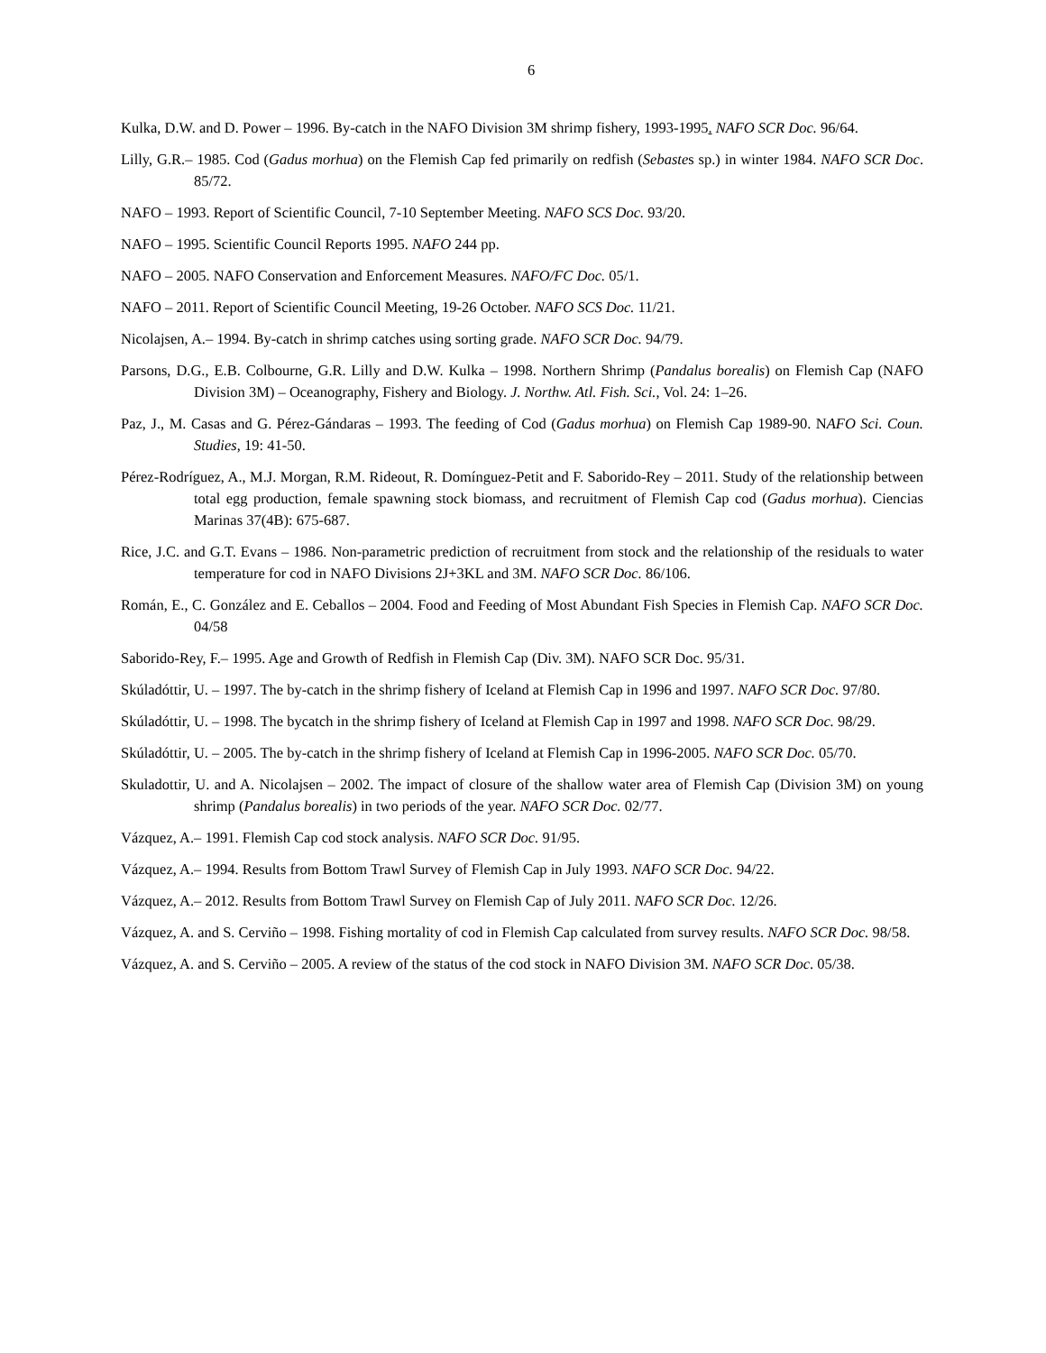6
Kulka, D.W. and D. Power – 1996. By-catch in the NAFO Division 3M shrimp fishery, 1993-1995. NAFO SCR Doc. 96/64.
Lilly, G.R.– 1985. Cod (Gadus morhua) on the Flemish Cap fed primarily on redfish (Sebastes sp.) in winter 1984. NAFO SCR Doc. 85/72.
NAFO – 1993. Report of Scientific Council, 7-10 September Meeting. NAFO SCS Doc. 93/20.
NAFO – 1995. Scientific Council Reports 1995. NAFO 244 pp.
NAFO – 2005. NAFO Conservation and Enforcement Measures. NAFO/FC Doc. 05/1.
NAFO – 2011. Report of Scientific Council Meeting, 19-26 October. NAFO SCS Doc. 11/21.
Nicolajsen, A.– 1994. By-catch in shrimp catches using sorting grade. NAFO SCR Doc. 94/79.
Parsons, D.G., E.B. Colbourne, G.R. Lilly and D.W. Kulka – 1998. Northern Shrimp (Pandalus borealis) on Flemish Cap (NAFO Division 3M) – Oceanography, Fishery and Biology. J. Northw. Atl. Fish. Sci., Vol. 24: 1–26.
Paz, J., M. Casas and G. Pérez-Gándaras – 1993. The feeding of Cod (Gadus morhua) on Flemish Cap 1989-90. NAFO Sci. Coun. Studies, 19: 41-50.
Pérez-Rodríguez, A., M.J. Morgan, R.M. Rideout, R. Domínguez-Petit and F. Saborido-Rey – 2011. Study of the relationship between total egg production, female spawning stock biomass, and recruitment of Flemish Cap cod (Gadus morhua). Ciencias Marinas 37(4B): 675-687.
Rice, J.C. and G.T. Evans – 1986. Non-parametric prediction of recruitment from stock and the relationship of the residuals to water temperature for cod in NAFO Divisions 2J+3KL and 3M. NAFO SCR Doc. 86/106.
Román, E., C. González and E. Ceballos – 2004. Food and Feeding of Most Abundant Fish Species in Flemish Cap. NAFO SCR Doc. 04/58
Saborido-Rey, F.– 1995. Age and Growth of Redfish in Flemish Cap (Div. 3M). NAFO SCR Doc. 95/31.
Skúladóttir, U. – 1997. The by-catch in the shrimp fishery of Iceland at Flemish Cap in 1996 and 1997. NAFO SCR Doc. 97/80.
Skúladóttir, U. – 1998. The bycatch in the shrimp fishery of Iceland at Flemish Cap in 1997 and 1998. NAFO SCR Doc. 98/29.
Skúladóttir, U. – 2005. The by-catch in the shrimp fishery of Iceland at Flemish Cap in 1996-2005. NAFO SCR Doc. 05/70.
Skuladottir, U. and A. Nicolajsen – 2002. The impact of closure of the shallow water area of Flemish Cap (Division 3M) on young shrimp (Pandalus borealis) in two periods of the year. NAFO SCR Doc. 02/77.
Vázquez, A.– 1991. Flemish Cap cod stock analysis. NAFO SCR Doc. 91/95.
Vázquez, A.– 1994. Results from Bottom Trawl Survey of Flemish Cap in July 1993. NAFO SCR Doc. 94/22.
Vázquez, A.– 2012. Results from Bottom Trawl Survey on Flemish Cap of July 2011. NAFO SCR Doc. 12/26.
Vázquez, A. and S. Cerviño – 1998. Fishing mortality of cod in Flemish Cap calculated from survey results. NAFO SCR Doc. 98/58.
Vázquez, A. and S. Cerviño – 2005. A review of the status of the cod stock in NAFO Division 3M. NAFO SCR Doc. 05/38.